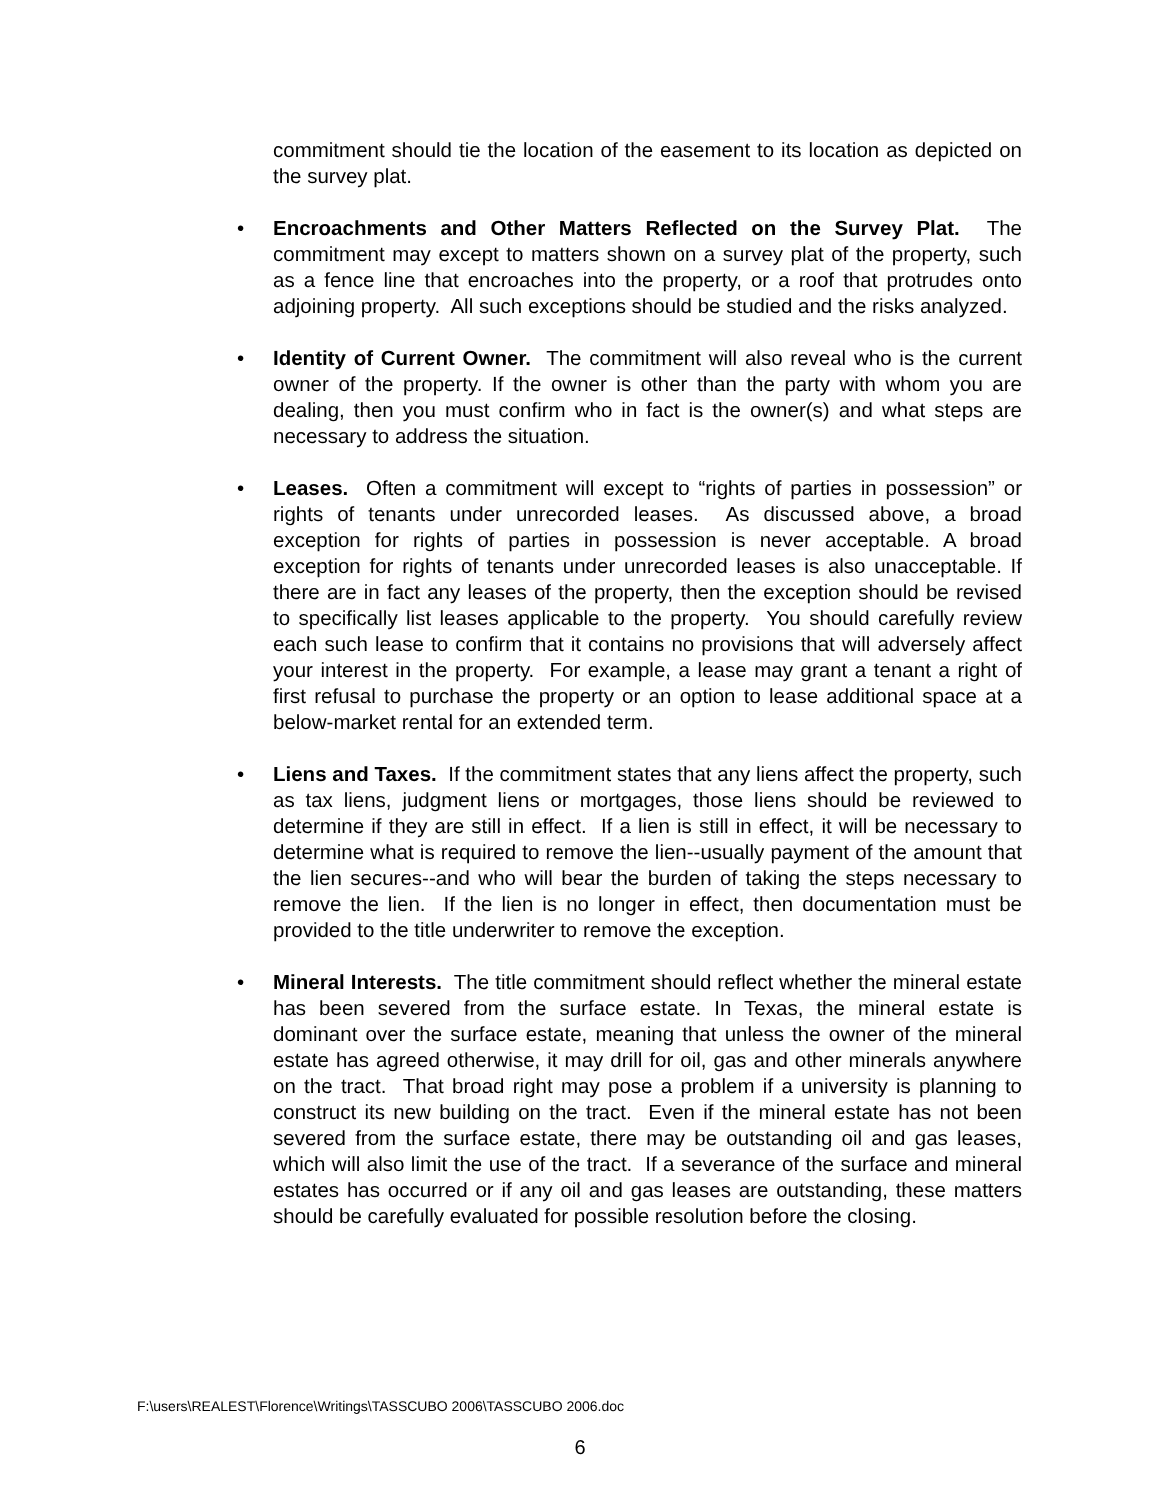commitment should tie the location of the easement to its location as depicted on the survey plat.
• Encroachments and Other Matters Reflected on the Survey Plat. The commitment may except to matters shown on a survey plat of the property, such as a fence line that encroaches into the property, or a roof that protrudes onto adjoining property. All such exceptions should be studied and the risks analyzed.
• Identity of Current Owner. The commitment will also reveal who is the current owner of the property. If the owner is other than the party with whom you are dealing, then you must confirm who in fact is the owner(s) and what steps are necessary to address the situation.
• Leases. Often a commitment will except to “rights of parties in possession” or rights of tenants under unrecorded leases. As discussed above, a broad exception for rights of parties in possession is never acceptable. A broad exception for rights of tenants under unrecorded leases is also unacceptable. If there are in fact any leases of the property, then the exception should be revised to specifically list leases applicable to the property. You should carefully review each such lease to confirm that it contains no provisions that will adversely affect your interest in the property. For example, a lease may grant a tenant a right of first refusal to purchase the property or an option to lease additional space at a below-market rental for an extended term.
• Liens and Taxes. If the commitment states that any liens affect the property, such as tax liens, judgment liens or mortgages, those liens should be reviewed to determine if they are still in effect. If a lien is still in effect, it will be necessary to determine what is required to remove the lien--usually payment of the amount that the lien secures--and who will bear the burden of taking the steps necessary to remove the lien. If the lien is no longer in effect, then documentation must be provided to the title underwriter to remove the exception.
• Mineral Interests. The title commitment should reflect whether the mineral estate has been severed from the surface estate. In Texas, the mineral estate is dominant over the surface estate, meaning that unless the owner of the mineral estate has agreed otherwise, it may drill for oil, gas and other minerals anywhere on the tract. That broad right may pose a problem if a university is planning to construct its new building on the tract. Even if the mineral estate has not been severed from the surface estate, there may be outstanding oil and gas leases, which will also limit the use of the tract. If a severance of the surface and mineral estates has occurred or if any oil and gas leases are outstanding, these matters should be carefully evaluated for possible resolution before the closing.
F:\users\REALEST\Florence\Writings\TASSCUBO 2006\TASSCUBO 2006.doc
6